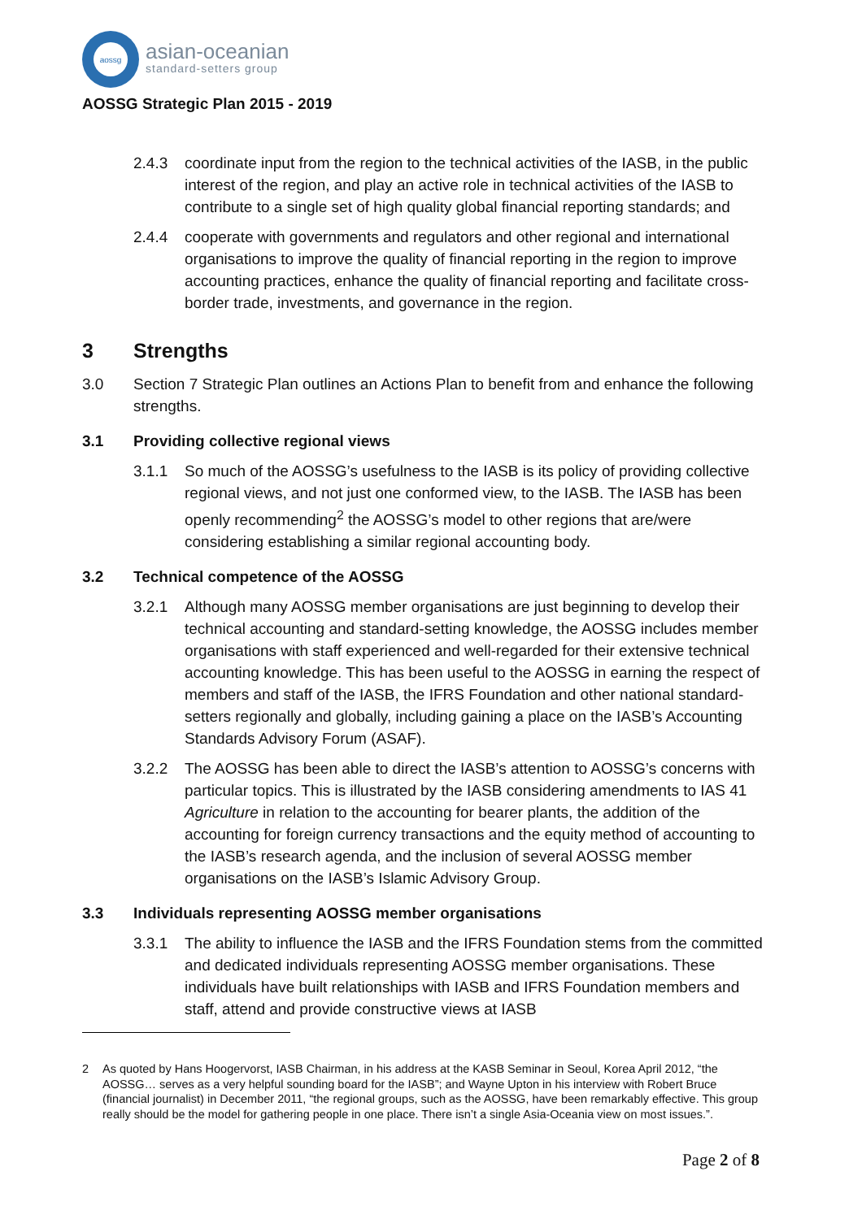aossg
asian-oceanian
standard-setters group
AOSSG Strategic Plan 2015 - 2019
2.4.3 coordinate input from the region to the technical activities of the IASB, in the public interest of the region, and play an active role in technical activities of the IASB to contribute to a single set of high quality global financial reporting standards; and
2.4.4 cooperate with governments and regulators and other regional and international organisations to improve the quality of financial reporting in the region to improve accounting practices, enhance the quality of financial reporting and facilitate cross-border trade, investments, and governance in the region.
3 Strengths
3.0 Section 7 Strategic Plan outlines an Actions Plan to benefit from and enhance the following strengths.
3.1 Providing collective regional views
3.1.1 So much of the AOSSG’s usefulness to the IASB is its policy of providing collective regional views, and not just one conformed view, to the IASB. The IASB has been openly recommending<sup>2</sup> the AOSSG’s model to other regions that are/were considering establishing a similar regional accounting body.
3.2 Technical competence of the AOSSG
3.2.1 Although many AOSSG member organisations are just beginning to develop their technical accounting and standard-setting knowledge, the AOSSG includes member organisations with staff experienced and well-regarded for their extensive technical accounting knowledge. This has been useful to the AOSSG in earning the respect of members and staff of the IASB, the IFRS Foundation and other national standard-setters regionally and globally, including gaining a place on the IASB’s Accounting Standards Advisory Forum (ASAF).
3.2.2 The AOSSG has been able to direct the IASB’s attention to AOSSG’s concerns with particular topics. This is illustrated by the IASB considering amendments to IAS 41 Agriculture in relation to the accounting for bearer plants, the addition of the accounting for foreign currency transactions and the equity method of accounting to the IASB’s research agenda, and the inclusion of several AOSSG member organisations on the IASB’s Islamic Advisory Group.
3.3 Individuals representing AOSSG member organisations
3.3.1 The ability to influence the IASB and the IFRS Foundation stems from the committed and dedicated individuals representing AOSSG member organisations. These individuals have built relationships with IASB and IFRS Foundation members and staff, attend and provide constructive views at IASB
2 As quoted by Hans Hoogervorst, IASB Chairman, in his address at the KASB Seminar in Seoul, Korea April 2012, “the AOSSG… serves as a very helpful sounding board for the IASB”; and Wayne Upton in his interview with Robert Bruce (financial journalist) in December 2011, “the regional groups, such as the AOSSG, have been remarkably effective. This group really should be the model for gathering people in one place. There isn’t a single Asia-Oceania view on most issues.”.
Page 2 of 8